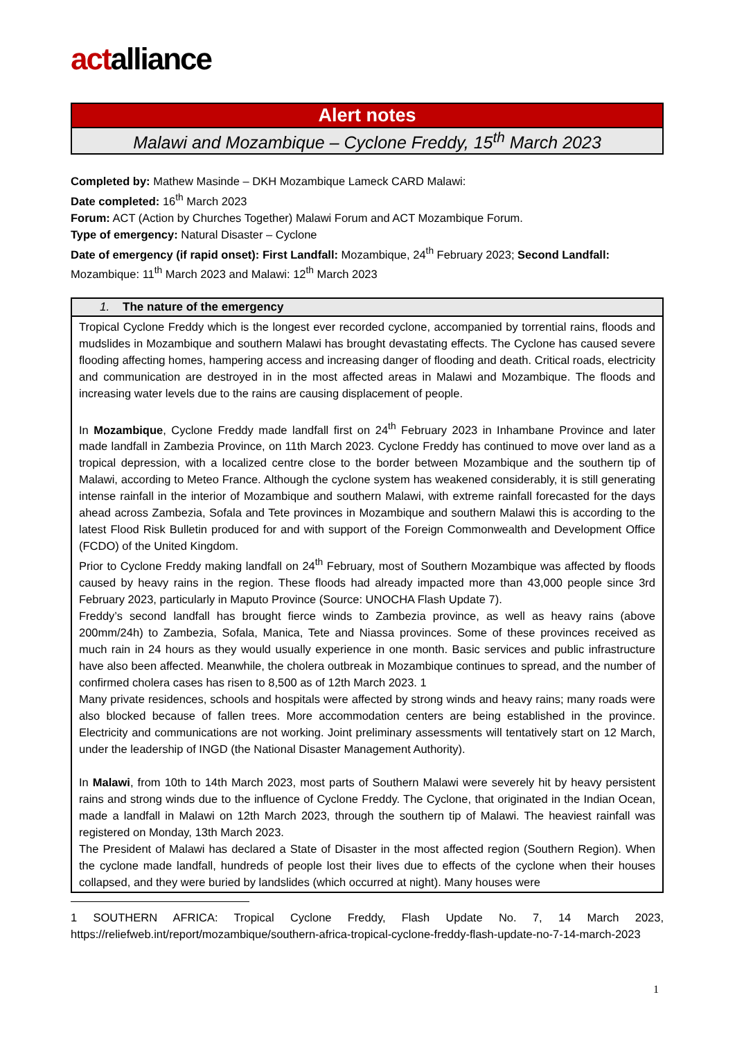actalliance
Alert notes
Malawi and Mozambique – Cyclone Freddy, 15<sup>th</sup> March 2023
Completed by: Mathew Masinde – DKH Mozambique Lameck CARD Malawi:
Date completed: 16<sup>th</sup> March 2023
Forum: ACT (Action by Churches Together) Malawi Forum and ACT Mozambique Forum.
Type of emergency: Natural Disaster – Cyclone
Date of emergency (if rapid onset): First Landfall: Mozambique, 24<sup>th</sup> February 2023; Second Landfall: Mozambique: 11<sup>th</sup> March 2023 and Malawi: 12<sup>th</sup> March 2023
| 1. The nature of the emergency |
| --- |
| Tropical Cyclone Freddy which is the longest ever recorded cyclone, accompanied by torrential rains, floods and mudslides in Mozambique and southern Malawi has brought devastating effects. The Cyclone has caused severe flooding affecting homes, hampering access and increasing danger of flooding and death. Critical roads, electricity and communication are destroyed in in the most affected areas in Malawi and Mozambique. The floods and increasing water levels due to the rains are causing displacement of people. In Mozambique , Cyclone Freddy made landfall first on 24<sup>th</sup> February 2023 in Inhambane Province and later made landfall in Zambezia Province, on 11th March 2023. Cyclone Freddy has continued to move over land as a tropical depression, with a localized centre close to the border between Mozambique and the southern tip of Malawi, according to Meteo France. Although the cyclone system has weakened considerably, it is still generating intense rainfall in the interior of Mozambique and southern Malawi, with extreme rainfall forecasted for the days ahead across Zambezia, Sofala and Tete provinces in Mozambique and southern Malawi this is according to the latest Flood Risk Bulletin produced for and with support of the Foreign Commonwealth and Development Office (FCDO) of the United Kingdom. Prior to Cyclone Freddy making landfall on 24<sup>th</sup> February, most of Southern Mozambique was affected by floods caused by heavy rains in the region. These floods had already impacted more than 43,000 people since 3rd February 2023, particularly in Maputo Province (Source: UNOCHA Flash Update 7). Freddy’s second landfall has brought fierce winds to Zambezia province, as well as heavy rains (above 200mm/24h) to Zambezia, Sofala, Manica, Tete and Niassa provinces. Some of these provinces received as much rain in 24 hours as they would usually experience in one month. Basic services and public infrastructure have also been affected. Meanwhile, the cholera outbreak in Mozambique continues to spread, and the number of confirmed cholera cases has risen to 8,500 as of 12th March 2023. 1 Many private residences, schools and hospitals were affected by strong winds and heavy rains; many roads were also blocked because of fallen trees. More accommodation centers are being established in the province. Electricity and communications are not working. Joint preliminary assessments will tentatively start on 12 March, under the leadership of INGD (the National Disaster Management Authority). In Malawi , from 10th to 14th March 2023, most parts of Southern Malawi were severely hit by heavy persistent rains and strong winds due to the influence of Cyclone Freddy. The Cyclone, that originated in the Indian Ocean, made a landfall in Malawi on 12th March 2023, through the southern tip of Malawi. The heaviest rainfall was registered on Monday, 13th March 2023. The President of Malawi has declared a State of Disaster in the most affected region (Southern Region). When the cyclone made landfall, hundreds of people lost their lives due to effects of the cyclone when their houses collapsed, and they were buried by landslides (which occurred at night). Many houses were |
1 SOUTHERN AFRICA: Tropical Cyclone Freddy, Flash Update No. 7, 14 March 2023, https://reliefweb.int/report/mozambique/southern-africa-tropical-cyclone-freddy-flash-update-no-7-14-march-2023
1